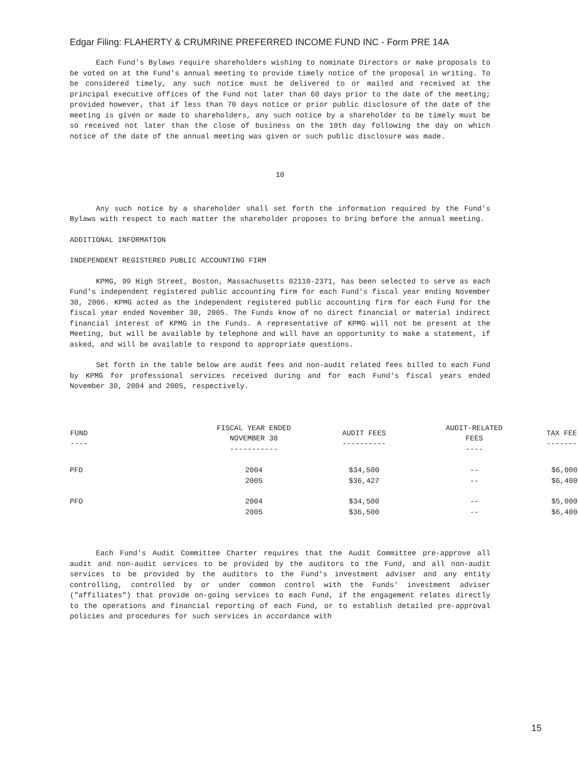Edgar Filing: FLAHERTY & CRUMRINE PREFERRED INCOME FUND INC - Form PRE 14A
Each Fund's Bylaws require shareholders wishing to nominate Directors or make proposals to be voted on at the Fund's annual meeting to provide timely notice of the proposal in writing. To be considered timely, any such notice must be delivered to or mailed and received at the principal executive offices of the Fund not later than 60 days prior to the date of the meeting; provided however, that if less than 70 days notice or prior public disclosure of the date of the meeting is given or made to shareholders, any such notice by a shareholder to be timely must be so received not later than the close of business on the 10th day following the day on which notice of the date of the annual meeting was given or such public disclosure was made.
10
Any such notice by a shareholder shall set forth the information required by the Fund's Bylaws with respect to each matter the shareholder proposes to bring before the annual meeting.
ADDITIONAL INFORMATION
INDEPENDENT REGISTERED PUBLIC ACCOUNTING FIRM
KPMG, 99 High Street, Boston, Massachusetts 02110-2371, has been selected to serve as each Fund's independent registered public accounting firm for each Fund's fiscal year ending November 30, 2006. KPMG acted as the independent registered public accounting firm for each Fund for the fiscal year ended November 30, 2005. The Funds know of no direct financial or material indirect financial interest of KPMG in the Funds. A representative of KPMG will not be present at the Meeting, but will be available by telephone and will have an opportunity to make a statement, if asked, and will be available to respond to appropriate questions.
Set forth in the table below are audit fees and non-audit related fees billed to each Fund by KPMG for professional services received during and for each Fund's fiscal years ended November 30, 2004 and 2005, respectively.
| FUND ---- | FISCAL YEAR ENDED NOVEMBER 30 ----------- | AUDIT FEES ---------- | AUDIT-RELATED FEES ---- | TAX FEE ------- |
| --- | --- | --- | --- | --- |
| PFD | 2004 | $34,500 | -- | $6,000 |
| | 2005 | $36,427 | -- | $6,400 |
| PFO | 2004 | $34,500 | -- | $5,000 |
| | 2005 | $36,500 | -- | $6,400 |
Each Fund's Audit Committee Charter requires that the Audit Committee pre-approve all audit and non-audit services to be provided by the auditors to the Fund, and all non-audit services to be provided by the auditors to the Fund's investment adviser and any entity controlling, controlled by or under common control with the Funds' investment adviser ("affiliates") that provide on-going services to each Fund, if the engagement relates directly to the operations and financial reporting of each Fund, or to establish detailed pre-approval policies and procedures for such services in accordance with
15